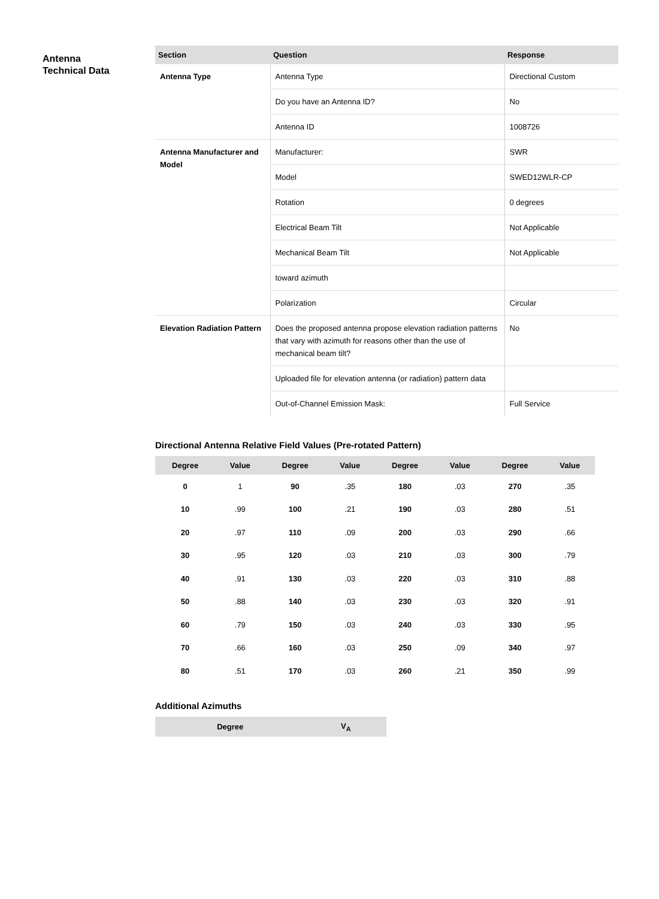Antenna
Technical Data
| Section | Question | Response |
| --- | --- | --- |
| Antenna Type | Antenna Type | Directional Custom |
| | Do you have an Antenna ID? | No |
| | Antenna ID | 1008726 |
| Antenna Manufacturer and Model | Manufacturer: | SWR |
| | Model | SWED12WLR-CP |
| | Rotation | 0 degrees |
| | Electrical Beam Tilt | Not Applicable |
| | Mechanical Beam Tilt | Not Applicable |
| | toward azimuth | |
| | Polarization | Circular |
| Elevation Radiation Pattern | Does the proposed antenna propose elevation radiation patterns that vary with azimuth for reasons other than the use of mechanical beam tilt? | No |
| | Uploaded file for elevation antenna (or radiation) pattern data | |
| | Out-of-Channel Emission Mask: | Full Service |
Directional Antenna Relative Field Values (Pre-rotated Pattern)
| Degree | Value | Degree | Value | Degree | Value | Degree | Value |
| --- | --- | --- | --- | --- | --- | --- | --- |
| 0 | 1 | 90 | .35 | 180 | .03 | 270 | .35 |
| 10 | .99 | 100 | .21 | 190 | .03 | 280 | .51 |
| 20 | .97 | 110 | .09 | 200 | .03 | 290 | .66 |
| 30 | .95 | 120 | .03 | 210 | .03 | 300 | .79 |
| 40 | .91 | 130 | .03 | 220 | .03 | 310 | .88 |
| 50 | .88 | 140 | .03 | 230 | .03 | 320 | .91 |
| 60 | .79 | 150 | .03 | 240 | .03 | 330 | .95 |
| 70 | .66 | 160 | .03 | 250 | .09 | 340 | .97 |
| 80 | .51 | 170 | .03 | 260 | .21 | 350 | .99 |
Additional Azimuths
| Degree | V<sub>A</sub> |
| --- | --- |